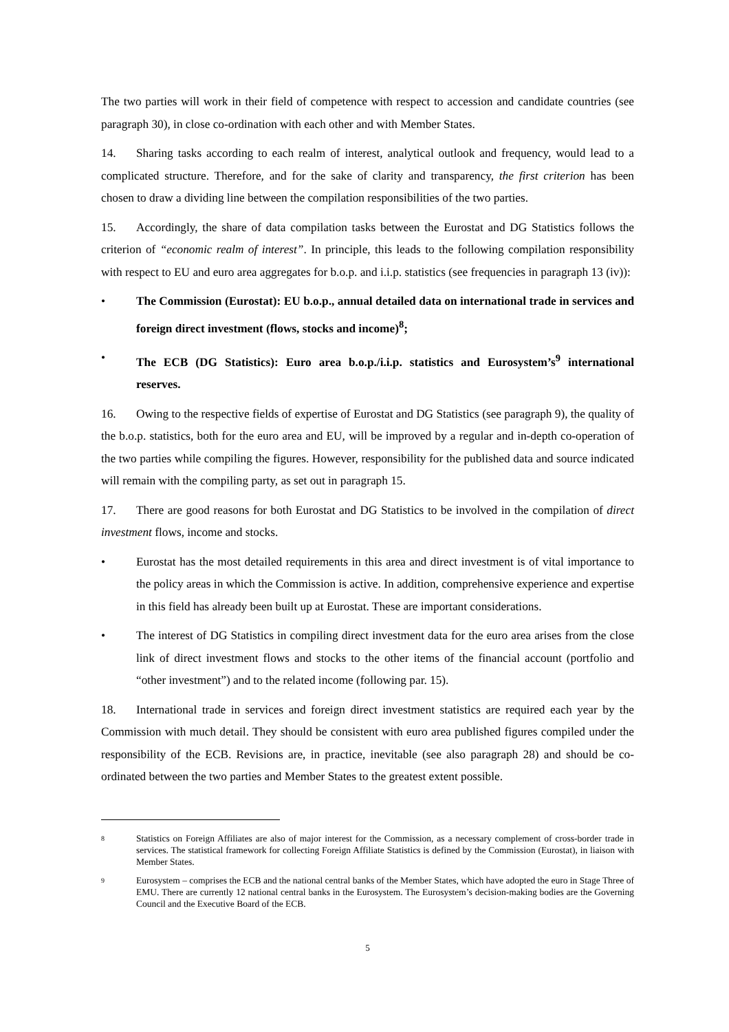The two parties will work in their field of competence with respect to accession and candidate countries (see paragraph 30), in close co-ordination with each other and with Member States.
14. Sharing tasks according to each realm of interest, analytical outlook and frequency, would lead to a complicated structure. Therefore, and for the sake of clarity and transparency, the first criterion has been chosen to draw a dividing line between the compilation responsibilities of the two parties.
15. Accordingly, the share of data compilation tasks between the Eurostat and DG Statistics follows the criterion of “economic realm of interest”. In principle, this leads to the following compilation responsibility with respect to EU and euro area aggregates for b.o.p. and i.i.p. statistics (see frequencies in paragraph 13 (iv)):
• The Commission (Eurostat): EU b.o.p., annual detailed data on international trade in services and foreign direct investment (flows, stocks and income)<sup>8</sup>;
• The ECB (DG Statistics): Euro area b.o.p./i.i.p. statistics and Eurosystem’s<sup>9</sup> international reserves.
16. Owing to the respective fields of expertise of Eurostat and DG Statistics (see paragraph 9), the quality of the b.o.p. statistics, both for the euro area and EU, will be improved by a regular and in-depth co-operation of the two parties while compiling the figures. However, responsibility for the published data and source indicated will remain with the compiling party, as set out in paragraph 15.
17. There are good reasons for both Eurostat and DG Statistics to be involved in the compilation of direct investment flows, income and stocks.
• Eurostat has the most detailed requirements in this area and direct investment is of vital importance to the policy areas in which the Commission is active. In addition, comprehensive experience and expertise in this field has already been built up at Eurostat. These are important considerations.
• The interest of DG Statistics in compiling direct investment data for the euro area arises from the close link of direct investment flows and stocks to the other items of the financial account (portfolio and “other investment”) and to the related income (following par. 15).
18. International trade in services and foreign direct investment statistics are required each year by the Commission with much detail. They should be consistent with euro area published figures compiled under the responsibility of the ECB. Revisions are, in practice, inevitable (see also paragraph 28) and should be co-ordinated between the two parties and Member States to the greatest extent possible.
8 Statistics on Foreign Affiliates are also of major interest for the Commission, as a necessary complement of cross-border trade in services. The statistical framework for collecting Foreign Affiliate Statistics is defined by the Commission (Eurostat), in liaison with Member States.
9 Eurosystem – comprises the ECB and the national central banks of the Member States, which have adopted the euro in Stage Three of EMU. There are currently 12 national central banks in the Eurosystem. The Eurosystem’s decision-making bodies are the Governing Council and the Executive Board of the ECB.
5